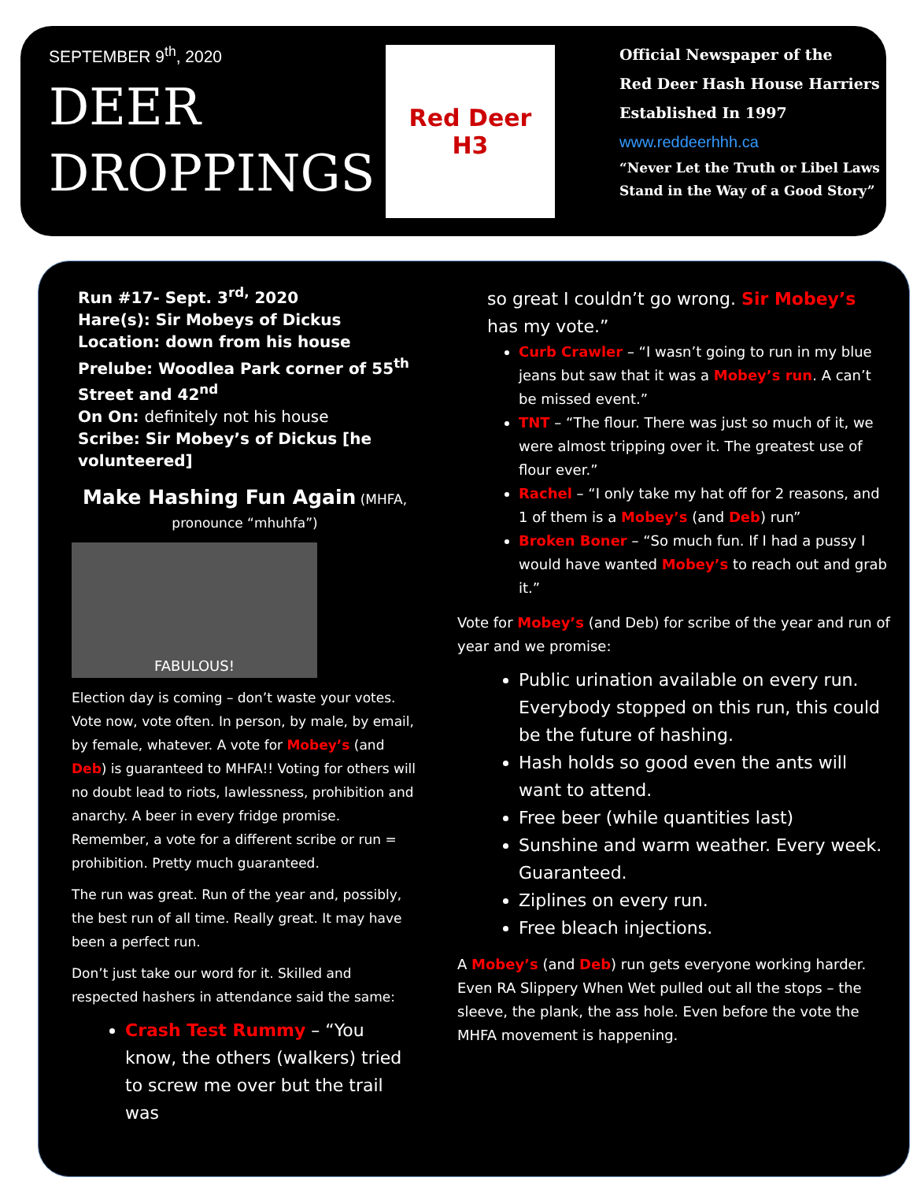SEPTEMBER 9<sup>th</sup>, 2020
DEER
DROPPINGS
Red Deer
H3
Official Newspaper of the
Red Deer Hash House Harriers
Established In 1997
www.reddeerhhh.ca
“Never Let the Truth or Libel Laws
Stand in the Way of a Good Story”
Run #17- Sept. 3<sup>rd,</sup> 2020
Hare(s): Sir Mobeys of Dickus
Location: down from his house
Prelube: Woodlea Park corner of 55<sup>th</sup> Street and 42<sup>nd</sup>
On On: definitely not his house
Scribe: Sir Mobey’s of Dickus [he volunteered]
Make Hashing Fun Again (MHFA, pronounce “mhuhfa”)
FABULOUS!
Election day is coming – don’t waste your votes. Vote now, vote often. In person, by male, by email, by female, whatever. A vote for Mobey’s (and Deb) is guaranteed to MHFA!! Voting for others will no doubt lead to riots, lawlessness, prohibition and anarchy. A beer in every fridge promise. Remember, a vote for a different scribe or run = prohibition. Pretty much guaranteed.
The run was great. Run of the year and, possibly, the best run of all time. Really great. It may have been a perfect run.
Don’t just take our word for it. Skilled and respected hashers in attendance said the same:
Crash Test Rummy – “You know, the others (walkers) tried to screw me over but the trail was
so great I couldn’t go wrong. Sir Mobey’s has my vote.”
Curb Crawler – “I wasn’t going to run in my blue jeans but saw that it was a Mobey’s run. A can’t be missed event.”
TNT – “The flour. There was just so much of it, we were almost tripping over it. The greatest use of flour ever.”
Rachel – “I only take my hat off for 2 reasons, and 1 of them is a Mobey’s (and Deb) run”
Broken Boner – “So much fun. If I had a pussy I would have wanted Mobey’s to reach out and grab it.”
Vote for Mobey’s (and Deb) for scribe of the year and run of year and we promise:
Public urination available on every run. Everybody stopped on this run, this could be the future of hashing.
Hash holds so good even the ants will want to attend.
Free beer (while quantities last)
Sunshine and warm weather. Every week. Guaranteed.
Ziplines on every run.
Free bleach injections.
A Mobey’s (and Deb) run gets everyone working harder. Even RA Slippery When Wet pulled out all the stops – the sleeve, the plank, the ass hole. Even before the vote the MHFA movement is happening.